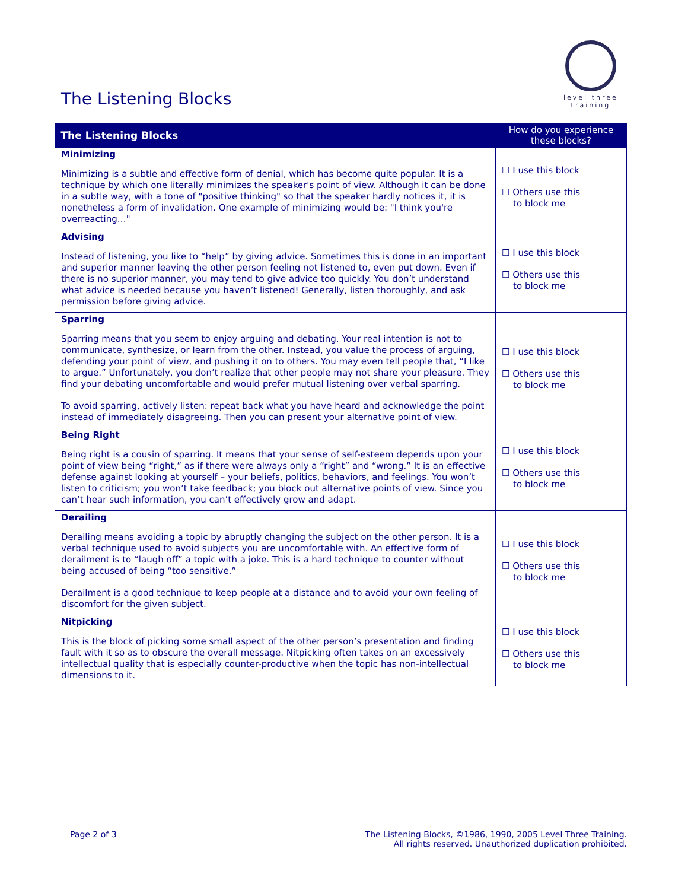The Listening Blocks
level three
training
| The Listening Blocks | How do you experience these blocks? |
| --- | --- |
| Minimizing Minimizing is a subtle and effective form of denial, which has become quite popular. It is a technique by which one literally minimizes the speaker's point of view. Although it can be done in a subtle way, with a tone of "positive thinking" so that the speaker hardly notices it, it is nonetheless a form of invalidation. One example of minimizing would be: "I think you're overreacting…" | ☐ I use this block ☐ Others use this to block me |
| Advising Instead of listening, you like to “help” by giving advice. Sometimes this is done in an important and superior manner leaving the other person feeling not listened to, even put down. Even if there is no superior manner, you may tend to give advice too quickly. You don’t understand what advice is needed because you haven’t listened! Generally, listen thoroughly, and ask permission before giving advice. | ☐ I use this block ☐ Others use this to block me |
| Sparring Sparring means that you seem to enjoy arguing and debating. Your real intention is not to communicate, synthesize, or learn from the other. Instead, you value the process of arguing, defending your point of view, and pushing it on to others. You may even tell people that, “I like to argue.” Unfortunately, you don’t realize that other people may not share your pleasure. They find your debating uncomfortable and would prefer mutual listening over verbal sparring. To avoid sparring, actively listen: repeat back what you have heard and acknowledge the point instead of immediately disagreeing. Then you can present your alternative point of view. | ☐ I use this block ☐ Others use this to block me |
| Being Right Being right is a cousin of sparring. It means that your sense of self-esteem depends upon your point of view being “right,” as if there were always only a “right” and “wrong.” It is an effective defense against looking at yourself – your beliefs, politics, behaviors, and feelings. You won’t listen to criticism; you won’t take feedback; you block out alternative points of view. Since you can’t hear such information, you can’t effectively grow and adapt. | ☐ I use this block ☐ Others use this to block me |
| Derailing Derailing means avoiding a topic by abruptly changing the subject on the other person. It is a verbal technique used to avoid subjects you are uncomfortable with. An effective form of derailment is to “laugh off” a topic with a joke. This is a hard technique to counter without being accused of being “too sensitive.” Derailment is a good technique to keep people at a distance and to avoid your own feeling of discomfort for the given subject. | ☐ I use this block ☐ Others use this to block me |
| Nitpicking This is the block of picking some small aspect of the other person’s presentation and finding fault with it so as to obscure the overall message. Nitpicking often takes on an excessively intellectual quality that is especially counter-productive when the topic has non-intellectual dimensions to it. | ☐ I use this block ☐ Others use this to block me |
Page 2 of 3 The Listening Blocks, ©1986, 1990, 2005 Level Three Training.
All rights reserved. Unauthorized duplication prohibited.